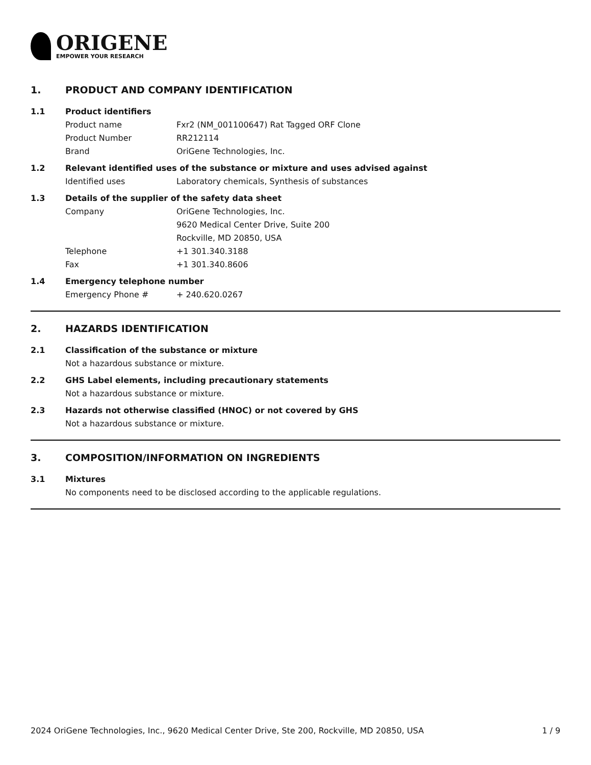ORIGENE
EMPOWER YOUR RESEARCH
1. PRODUCT AND COMPANY IDENTIFICATION
1.1 Product identifiers
Product name Fxr2 (NM_001100647) Rat Tagged ORF Clone
Product Number RR212114
Brand OriGene Technologies, Inc.
1.2 Relevant identified uses of the substance or mixture and uses advised against
Identified uses Laboratory chemicals, Synthesis of substances
1.3 Details of the supplier of the safety data sheet
Company OriGene Technologies, Inc.
9620 Medical Center Drive, Suite 200
Rockville, MD 20850, USA
Telephone +1 301.340.3188
Fax +1 301.340.8606
1.4 Emergency telephone number
Emergency Phone # + 240.620.0267
2. HAZARDS IDENTIFICATION
2.1 Classification of the substance or mixture
Not a hazardous substance or mixture.
2.2 GHS Label elements, including precautionary statements
Not a hazardous substance or mixture.
2.3 Hazards not otherwise classified (HNOC) or not covered by GHS
Not a hazardous substance or mixture.
3. COMPOSITION/INFORMATION ON INGREDIENTS
3.1 Mixtures
No components need to be disclosed according to the applicable regulations.
2024 OriGene Technologies, Inc., 9620 Medical Center Drive, Ste 200, Rockville, MD 20850, USA 1 / 9